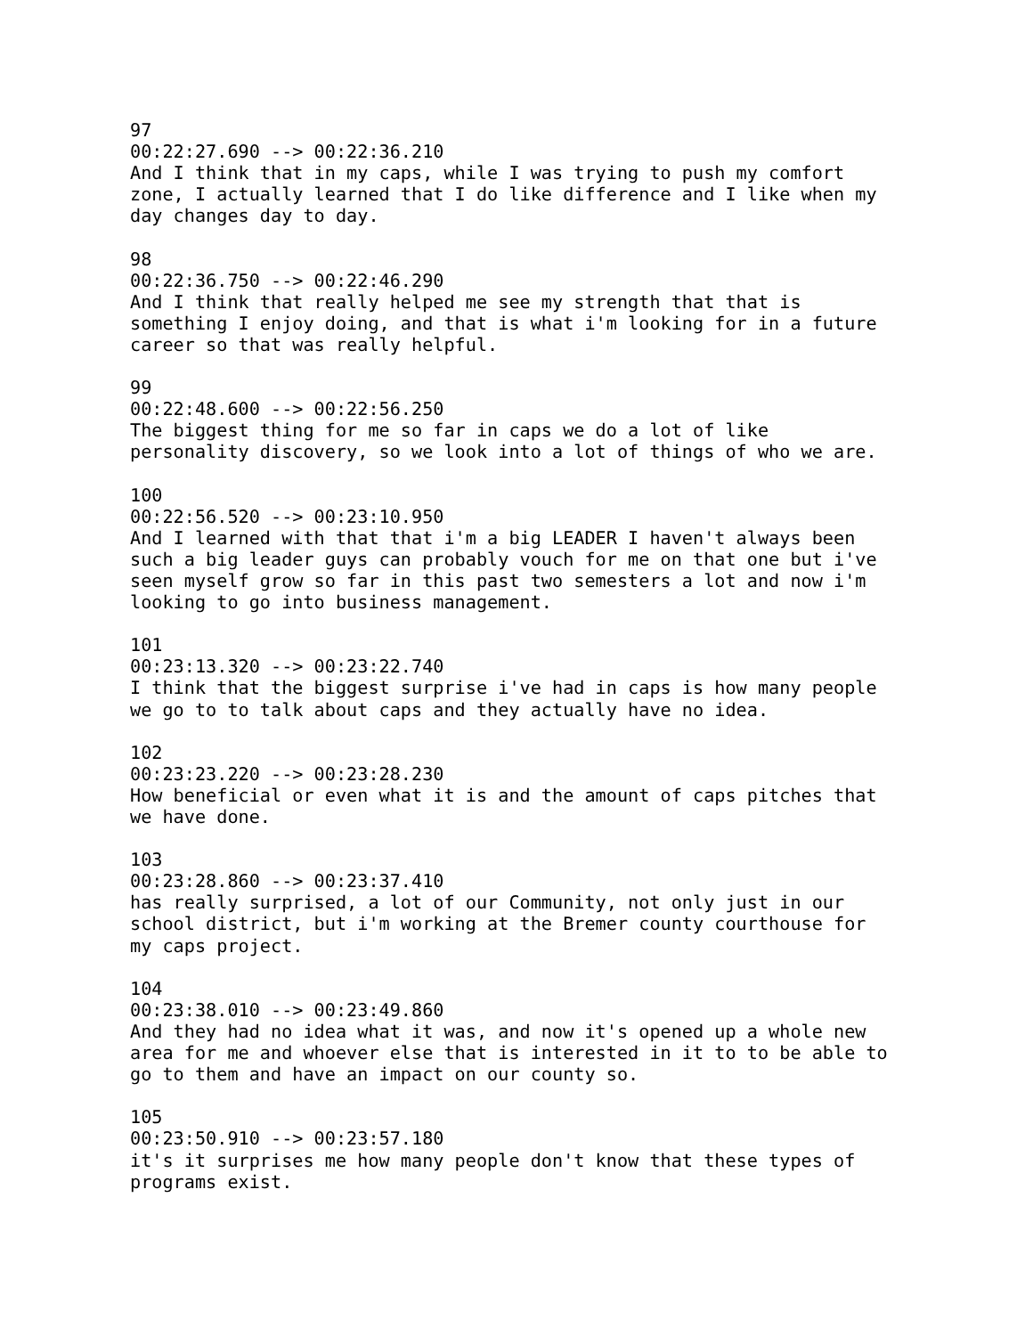97 00:22:27.690 --> 00:22:36.210 And I think that in my caps, while I was trying to push my comfort zone, I actually learned that I do like difference and I like when my day changes day to day. 98 00:22:36.750 --> 00:22:46.290 And I think that really helped me see my strength that that is something I enjoy doing, and that is what i'm looking for in a future career so that was really helpful. 99 00:22:48.600 --> 00:22:56.250 The biggest thing for me so far in caps we do a lot of like personality discovery, so we look into a lot of things of who we are. 100 00:22:56.520 --> 00:23:10.950 And I learned with that that i'm a big LEADER I haven't always been such a big leader guys can probably vouch for me on that one but i've seen myself grow so far in this past two semesters a lot and now i'm looking to go into business management. 101 00:23:13.320 --> 00:23:22.740 I think that the biggest surprise i've had in caps is how many people we go to to talk about caps and they actually have no idea. 102 00:23:23.220 --> 00:23:28.230 How beneficial or even what it is and the amount of caps pitches that we have done. 103 00:23:28.860 --> 00:23:37.410 has really surprised, a lot of our Community, not only just in our school district, but i'm working at the Bremer county courthouse for my caps project. 104 00:23:38.010 --> 00:23:49.860 And they had no idea what it was, and now it's opened up a whole new area for me and whoever else that is interested in it to to be able to go to them and have an impact on our county so. 105 00:23:50.910 --> 00:23:57.180 it's it surprises me how many people don't know that these types of programs exist.